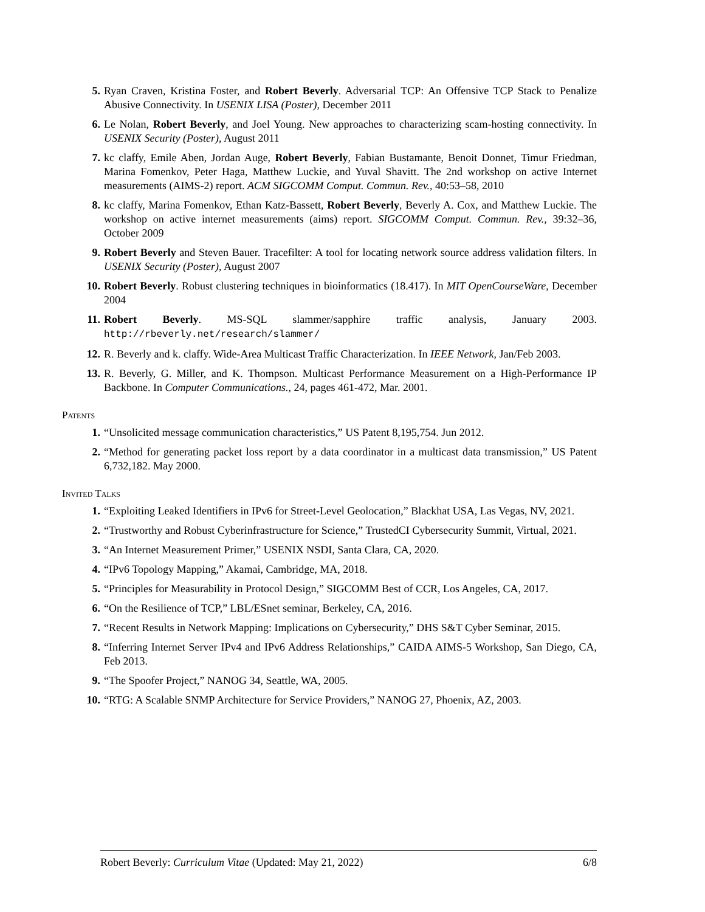5. Ryan Craven, Kristina Foster, and Robert Beverly. Adversarial TCP: An Offensive TCP Stack to Penalize Abusive Connectivity. In USENIX LISA (Poster), December 2011
6. Le Nolan, Robert Beverly, and Joel Young. New approaches to characterizing scam-hosting connectivity. In USENIX Security (Poster), August 2011
7. kc claffy, Emile Aben, Jordan Auge, Robert Beverly, Fabian Bustamante, Benoit Donnet, Timur Friedman, Marina Fomenkov, Peter Haga, Matthew Luckie, and Yuval Shavitt. The 2nd workshop on active Internet measurements (AIMS-2) report. ACM SIGCOMM Comput. Commun. Rev., 40:53–58, 2010
8. kc claffy, Marina Fomenkov, Ethan Katz-Bassett, Robert Beverly, Beverly A. Cox, and Matthew Luckie. The workshop on active internet measurements (aims) report. SIGCOMM Comput. Commun. Rev., 39:32–36, October 2009
9. Robert Beverly and Steven Bauer. Tracefilter: A tool for locating network source address validation filters. In USENIX Security (Poster), August 2007
10. Robert Beverly. Robust clustering techniques in bioinformatics (18.417). In MIT OpenCourseWare, December 2004
11. Robert Beverly. MS-SQL slammer/sapphire traffic analysis, January 2003. http://rbeverly.net/research/slammer/
12. R. Beverly and k. claffy. Wide-Area Multicast Traffic Characterization. In IEEE Network, Jan/Feb 2003.
13. R. Beverly, G. Miller, and K. Thompson. Multicast Performance Measurement on a High-Performance IP Backbone. In Computer Communications., 24, pages 461-472, Mar. 2001.
Patents
1. “Unsolicited message communication characteristics,” US Patent 8,195,754. Jun 2012.
2. “Method for generating packet loss report by a data coordinator in a multicast data transmission,” US Patent 6,732,182. May 2000.
Invited Talks
1. “Exploiting Leaked Identifiers in IPv6 for Street-Level Geolocation,” Blackhat USA, Las Vegas, NV, 2021.
2. “Trustworthy and Robust Cyberinfrastructure for Science,” TrustedCI Cybersecurity Summit, Virtual, 2021.
3. “An Internet Measurement Primer,” USENIX NSDI, Santa Clara, CA, 2020.
4. “IPv6 Topology Mapping,” Akamai, Cambridge, MA, 2018.
5. “Principles for Measurability in Protocol Design,” SIGCOMM Best of CCR, Los Angeles, CA, 2017.
6. “On the Resilience of TCP,” LBL/ESnet seminar, Berkeley, CA, 2016.
7. “Recent Results in Network Mapping: Implications on Cybersecurity,” DHS S&T Cyber Seminar, 2015.
8. “Inferring Internet Server IPv4 and IPv6 Address Relationships,” CAIDA AIMS-5 Workshop, San Diego, CA, Feb 2013.
9. “The Spoofer Project,” NANOG 34, Seattle, WA, 2005.
10. “RTG: A Scalable SNMP Architecture for Service Providers,” NANOG 27, Phoenix, AZ, 2003.
Robert Beverly: Curriculum Vitae (Updated: May 21, 2022) 6/8